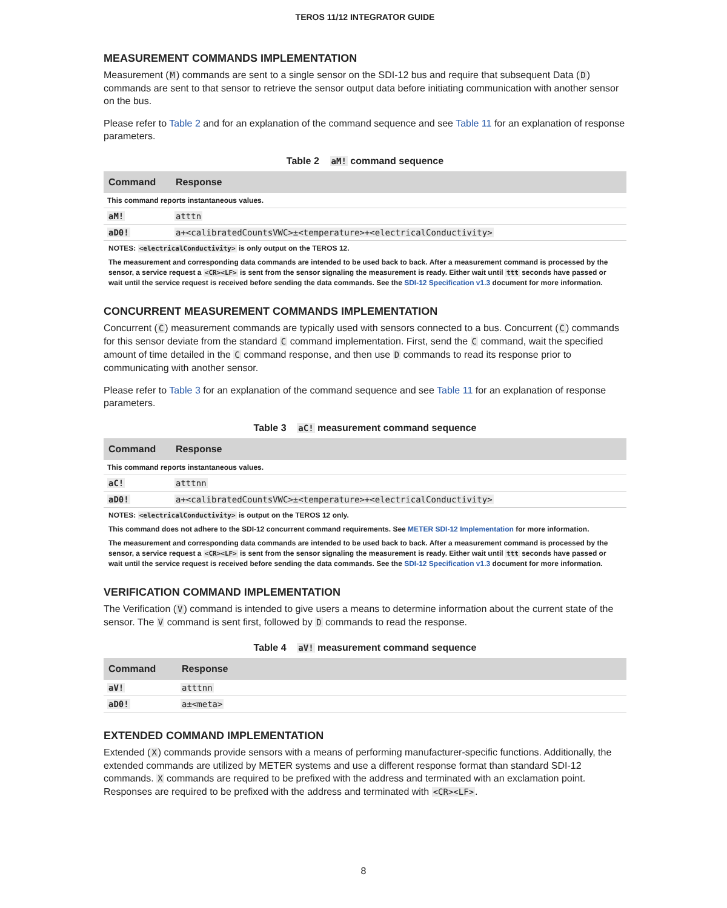TEROS 11/12 INTEGRATOR GUIDE
MEASUREMENT COMMANDS IMPLEMENTATION
Measurement (M) commands are sent to a single sensor on the SDI-12 bus and require that subsequent Data (D) commands are sent to that sensor to retrieve the sensor output data before initiating communication with another sensor on the bus.
Please refer to Table 2 and for an explanation of the command sequence and see Table 11 for an explanation of response parameters.
Table 2 aM! command sequence
| Command | Response |
| --- | --- |
| This command reports instantaneous values. | |
| aM! | atttn |
| aD0! | a+<calibratedCountsVWC>±<temperature>+<electricalConductivity> |
NOTES: <electricalConductivity> is only output on the TEROS 12.
The measurement and corresponding data commands are intended to be used back to back. After a measurement command is processed by the sensor, a service request a <CR><LF> is sent from the sensor signaling the measurement is ready. Either wait until ttt seconds have passed or wait until the service request is received before sending the data commands. See the SDI-12 Specification v1.3 document for more information.
CONCURRENT MEASUREMENT COMMANDS IMPLEMENTATION
Concurrent (C) measurement commands are typically used with sensors connected to a bus. Concurrent (C) commands for this sensor deviate from the standard C command implementation. First, send the C command, wait the specified amount of time detailed in the C command response, and then use D commands to read its response prior to communicating with another sensor.
Please refer to Table 3 for an explanation of the command sequence and see Table 11 for an explanation of response parameters.
Table 3 aC! measurement command sequence
| Command | Response |
| --- | --- |
| This command reports instantaneous values. | |
| aC! | atttnn |
| aD0! | a+<calibratedCountsVWC>±<temperature>+<electricalConductivity> |
NOTES: <electricalConductivity> is output on the TEROS 12 only.
This command does not adhere to the SDI-12 concurrent command requirements. See METER SDI-12 Implementation for more information.
The measurement and corresponding data commands are intended to be used back to back. After a measurement command is processed by the sensor, a service request a <CR><LF> is sent from the sensor signaling the measurement is ready. Either wait until ttt seconds have passed or wait until the service request is received before sending the data commands. See the SDI-12 Specification v1.3 document for more information.
VERIFICATION COMMAND IMPLEMENTATION
The Verification (V) command is intended to give users a means to determine information about the current state of the sensor. The V command is sent first, followed by D commands to read the response.
Table 4 aV! measurement command sequence
| Command | Response |
| --- | --- |
| aV! | atttnn |
| aD0! | a±<meta> |
EXTENDED COMMAND IMPLEMENTATION
Extended (X) commands provide sensors with a means of performing manufacturer-specific functions. Additionally, the extended commands are utilized by METER systems and use a different response format than standard SDI-12 commands. X commands are required to be prefixed with the address and terminated with an exclamation point. Responses are required to be prefixed with the address and terminated with <CR><LF>.
8